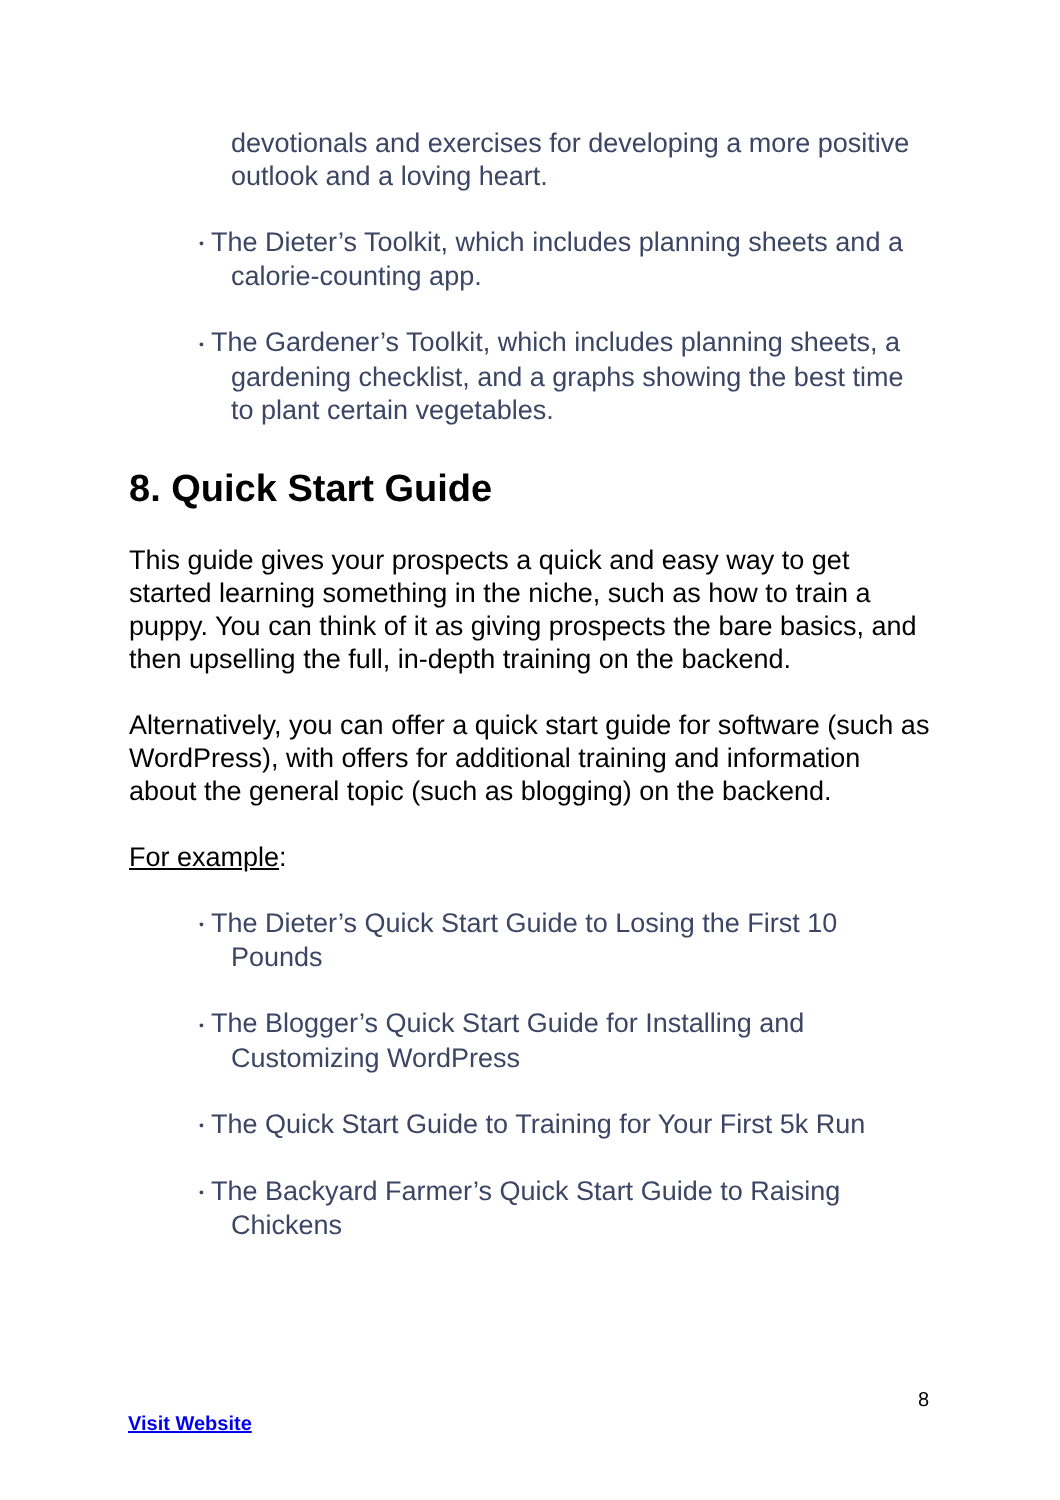devotionals and exercises for developing a more positive outlook and a loving heart.
• The Dieter’s Toolkit, which includes planning sheets and a calorie-counting app.
• The Gardener’s Toolkit, which includes planning sheets, a gardening checklist, and a graphs showing the best time to plant certain vegetables.
8. Quick Start Guide
This guide gives your prospects a quick and easy way to get started learning something in the niche, such as how to train a puppy. You can think of it as giving prospects the bare basics, and then upselling the full, in-depth training on the backend.
Alternatively, you can offer a quick start guide for software (such as WordPress), with offers for additional training and information about the general topic (such as blogging) on the backend.
For example:
• The Dieter’s Quick Start Guide to Losing the First 10 Pounds
• The Blogger’s Quick Start Guide for Installing and Customizing WordPress
• The Quick Start Guide to Training for Your First 5k Run
• The Backyard Farmer’s Quick Start Guide to Raising Chickens
8
Visit Website